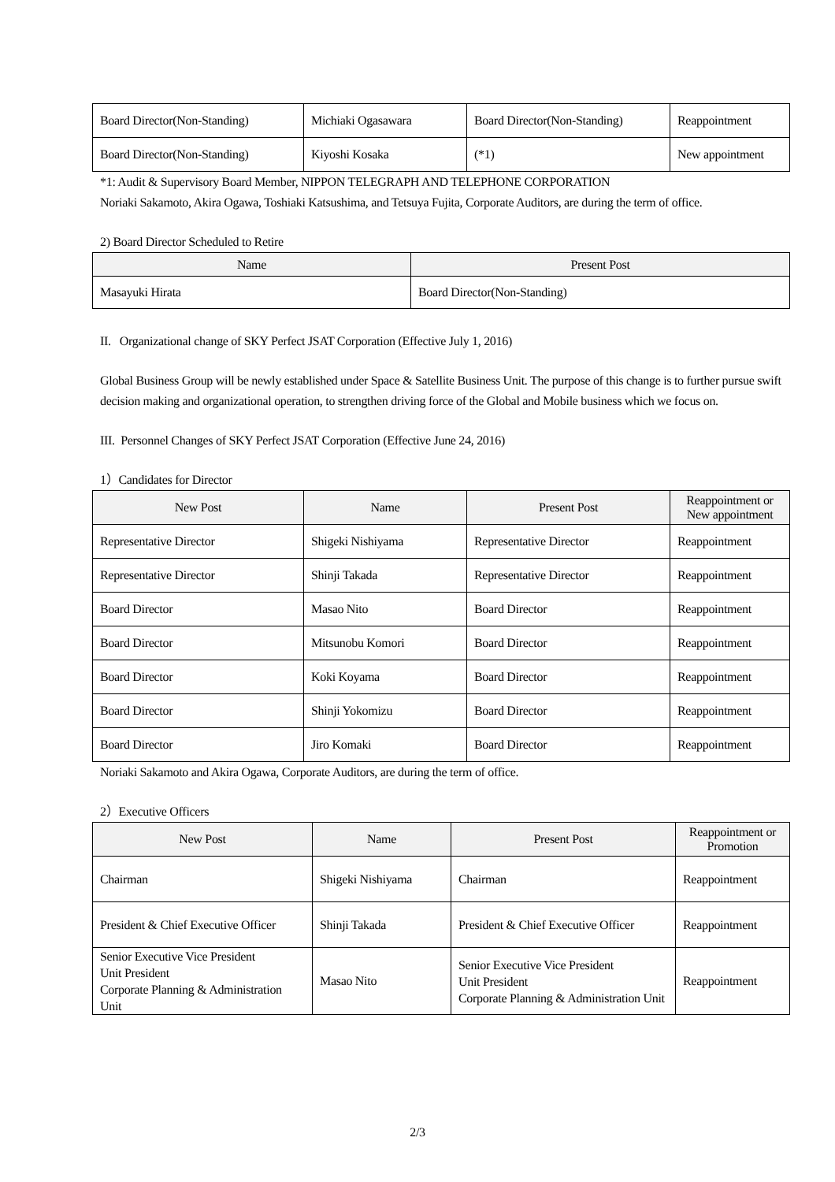| Board Director(Non-Standing) | Michiaki Ogasawara | Board Director(Non-Standing) | Reappointment |
| Board Director(Non-Standing) | Kiyoshi Kosaka | (*1) | New appointment |
*1: Audit & Supervisory Board Member, NIPPON TELEGRAPH AND TELEPHONE CORPORATION
Noriaki Sakamoto, Akira Ogawa, Toshiaki Katsushima, and Tetsuya Fujita, Corporate Auditors, are during the term of office.
2) Board Director Scheduled to Retire
| Name | Present Post |
| --- | --- |
| Masayuki Hirata | Board Director(Non-Standing) |
II. Organizational change of SKY Perfect JSAT Corporation (Effective July 1, 2016)
Global Business Group will be newly established under Space & Satellite Business Unit. The purpose of this change is to further pursue swift decision making and organizational operation, to strengthen driving force of the Global and Mobile business which we focus on.
III. Personnel Changes of SKY Perfect JSAT Corporation (Effective June 24, 2016)
1）Candidates for Director
| New Post | Name | Present Post | Reappointment or New appointment |
| --- | --- | --- | --- |
| Representative Director | Shigeki Nishiyama | Representative Director | Reappointment |
| Representative Director | Shinji Takada | Representative Director | Reappointment |
| Board Director | Masao Nito | Board Director | Reappointment |
| Board Director | Mitsunobu Komori | Board Director | Reappointment |
| Board Director | Koki Koyama | Board Director | Reappointment |
| Board Director | Shinji Yokomizu | Board Director | Reappointment |
| Board Director | Jiro Komaki | Board Director | Reappointment |
Noriaki Sakamoto and Akira Ogawa, Corporate Auditors, are during the term of office.
2）Executive Officers
| New Post | Name | Present Post | Reappointment or Promotion |
| --- | --- | --- | --- |
| Chairman | Shigeki Nishiyama | Chairman | Reappointment |
| President & Chief Executive Officer | Shinji Takada | President & Chief Executive Officer | Reappointment |
| Senior Executive Vice President Unit President Corporate Planning & Administration Unit | Masao Nito | Senior Executive Vice President Unit President Corporate Planning & Administration Unit | Reappointment |
2/3